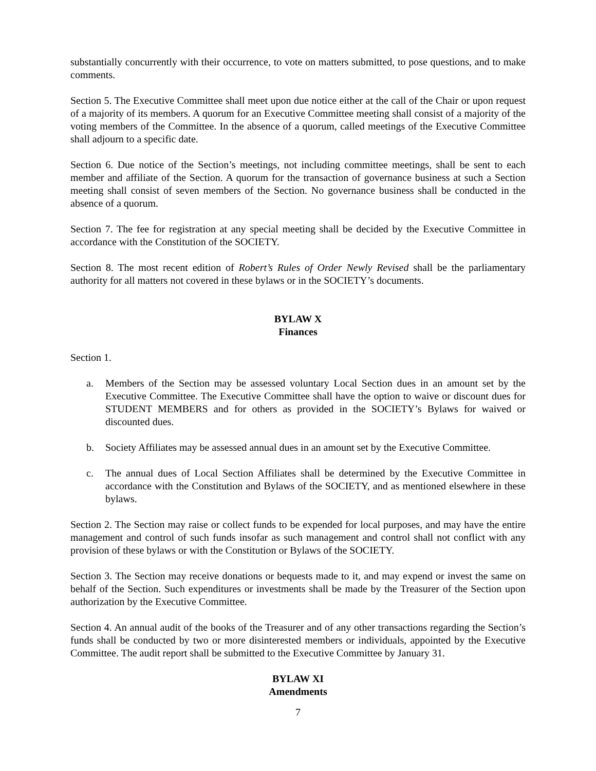substantially concurrently with their occurrence, to vote on matters submitted, to pose questions, and to make comments.
Section 5. The Executive Committee shall meet upon due notice either at the call of the Chair or upon request of a majority of its members. A quorum for an Executive Committee meeting shall consist of a majority of the voting members of the Committee. In the absence of a quorum, called meetings of the Executive Committee shall adjourn to a specific date.
Section 6. Due notice of the Section’s meetings, not including committee meetings, shall be sent to each member and affiliate of the Section. A quorum for the transaction of governance business at such a Section meeting shall consist of seven members of the Section. No governance business shall be conducted in the absence of a quorum.
Section 7. The fee for registration at any special meeting shall be decided by the Executive Committee in accordance with the Constitution of the SOCIETY.
Section 8. The most recent edition of Robert’s Rules of Order Newly Revised shall be the parliamentary authority for all matters not covered in these bylaws or in the SOCIETY’s documents.
BYLAW X
Finances
Section 1.
a. Members of the Section may be assessed voluntary Local Section dues in an amount set by the Executive Committee. The Executive Committee shall have the option to waive or discount dues for STUDENT MEMBERS and for others as provided in the SOCIETY’s Bylaws for waived or discounted dues.
b. Society Affiliates may be assessed annual dues in an amount set by the Executive Committee.
c. The annual dues of Local Section Affiliates shall be determined by the Executive Committee in accordance with the Constitution and Bylaws of the SOCIETY, and as mentioned elsewhere in these bylaws.
Section 2. The Section may raise or collect funds to be expended for local purposes, and may have the entire management and control of such funds insofar as such management and control shall not conflict with any provision of these bylaws or with the Constitution or Bylaws of the SOCIETY.
Section 3. The Section may receive donations or bequests made to it, and may expend or invest the same on behalf of the Section. Such expenditures or investments shall be made by the Treasurer of the Section upon authorization by the Executive Committee.
Section 4. An annual audit of the books of the Treasurer and of any other transactions regarding the Section’s funds shall be conducted by two or more disinterested members or individuals, appointed by the Executive Committee. The audit report shall be submitted to the Executive Committee by January 31.
BYLAW XI
Amendments
7